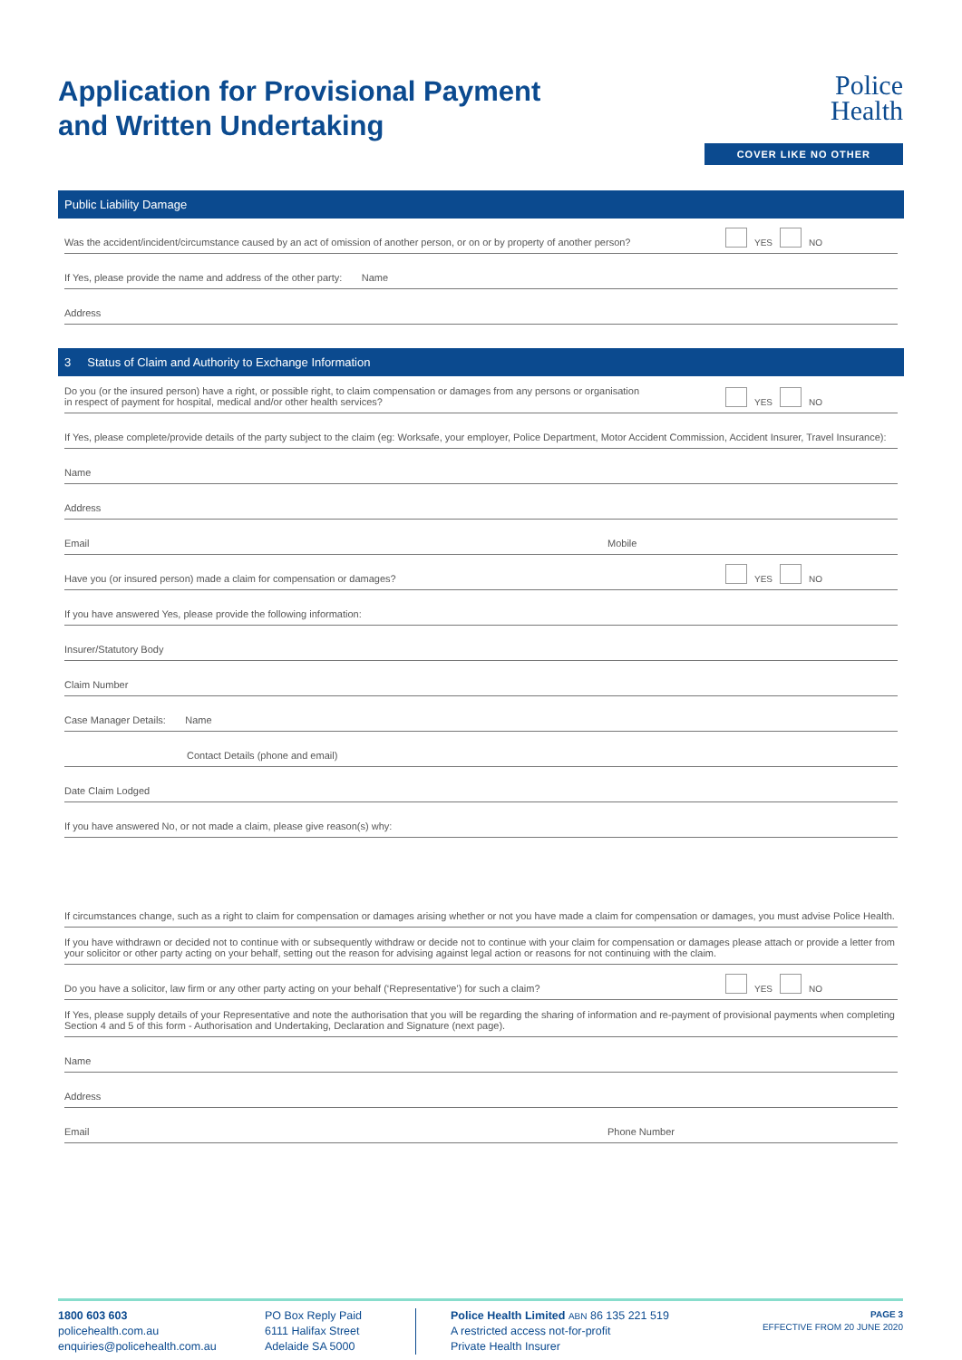Police
Health
COVER LIKE NO OTHER
Application for Provisional Payment
and Written Undertaking
Public Liability Damage
Was the accident/incident/circumstance caused by an act of omission of another person, or on or by property of another person? YES NO
If Yes, please provide the name and address of the other party: Name
Address
3 Status of Claim and Authority to Exchange Information
Do you (or the insured person) have a right, or possible right, to claim compensation or damages from any persons or organisation
in respect of payment for hospital, medical and/or other health services? YES NO
If Yes, please complete/provide details of the party subject to the claim (eg: Worksafe, your employer, Police Department, Motor Accident Commission, Accident Insurer, Travel Insurance):
Name
Address
Email Mobile
Have you (or insured person) made a claim for compensation or damages? YES NO
If you have answered Yes, please provide the following information:
Insurer/Statutory Body
Claim Number
Case Manager Details: Name
Contact Details (phone and email)
Date Claim Lodged
If you have answered No, or not made a claim, please give reason(s) why:
If circumstances change, such as a right to claim for compensation or damages arising whether or not you have made a claim for compensation or damages, you must advise Police Health.
If you have withdrawn or decided not to continue with or subsequently withdraw or decide not to continue with your claim for compensation or damages please attach or provide a letter from your solicitor or other party acting on your behalf, setting out the reason for advising against legal action or reasons for not continuing with the claim.
Do you have a solicitor, law firm or any other party acting on your behalf (‘Representative’) for such a claim? YES NO
If Yes, please supply details of your Representative and note the authorisation that you will be regarding the sharing of information and re-payment of provisional payments when completing Section 4 and 5 of this form - Authorisation and Undertaking, Declaration and Signature (next page).
Name
Address
Email Phone Number
1800 603 603
policehealth.com.au
enquiries@policehealth.com.au
PO Box Reply Paid
6111 Halifax Street
Adelaide SA 5000
Police Health Limited ABN 86 135 221 519
A restricted access not-for-profit
Private Health Insurer
PAGE 3
EFFECTIVE FROM 20 JUNE 2020